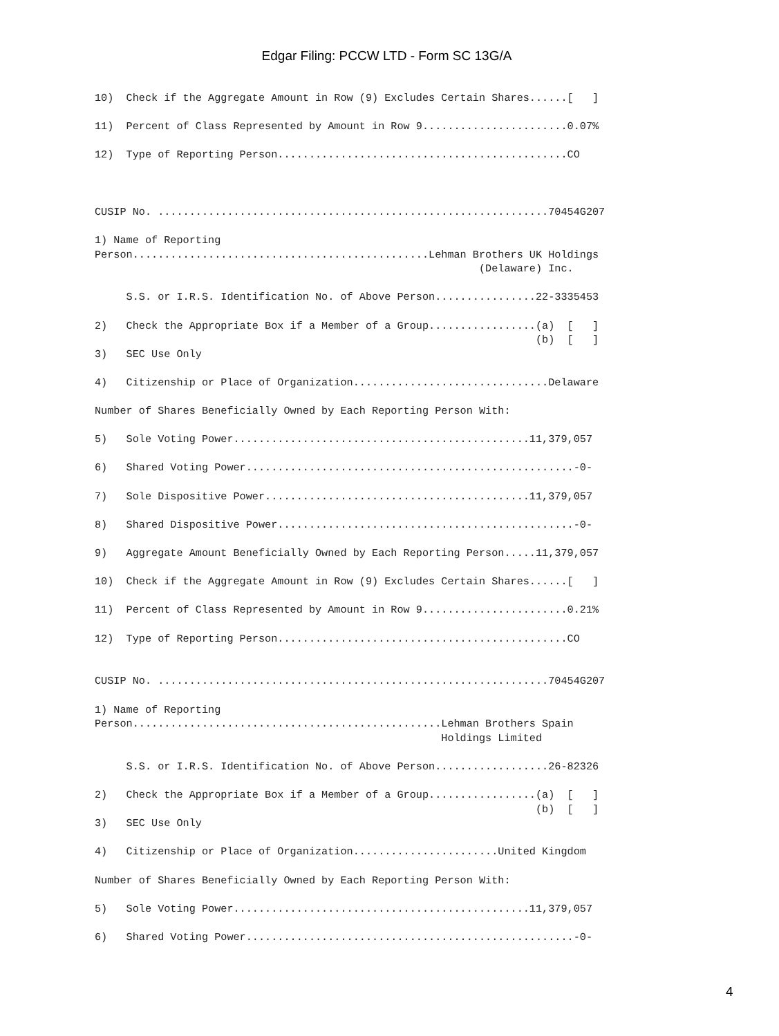Edgar Filing: PCCW LTD - Form SC 13G/A
10)  Check if the Aggregate Amount in Row (9) Excludes Certain Shares......[   ]

11)  Percent of Class Represented by Amount in Row 9.......................0.07%

12)  Type of Reporting Person..............................................CO



CUSIP No. ..............................................................70454G207

1) Name of Reporting
Person...............................................Lehman Brothers UK Holdings
                                                             (Delaware) Inc.

     S.S. or I.R.S. Identification No. of Above Person................22-3335453

2)   Check the Appropriate Box if a Member of a Group.................(a)  [   ]
                                                                      (b)  [   ]
3)   SEC Use Only

4)   Citizenship or Place of Organization...............................Delaware

Number of Shares Beneficially Owned by Each Reporting Person With:

5)   Sole Voting Power...............................................11,379,057

6)   Shared Voting Power....................................................-0-

7)   Sole Dispositive Power..........................................11,379,057

8)   Shared Dispositive Power...............................................-0-

9)   Aggregate Amount Beneficially Owned by Each Reporting Person.....11,379,057

10)  Check if the Aggregate Amount in Row (9) Excludes Certain Shares......[   ]

11)  Percent of Class Represented by Amount in Row 9.......................0.21%

12)  Type of Reporting Person..............................................CO


CUSIP No. ..............................................................70454G207

1) Name of Reporting
Person.................................................Lehman Brothers Spain
                                                       Holdings Limited

     S.S. or I.R.S. Identification No. of Above Person..................26-82326

2)   Check the Appropriate Box if a Member of a Group.................(a)  [   ]
                                                                      (b)  [   ]
3)   SEC Use Only

4)   Citizenship or Place of Organization.......................United Kingdom

Number of Shares Beneficially Owned by Each Reporting Person With:

5)   Sole Voting Power...............................................11,379,057

6)   Shared Voting Power....................................................-0-
4